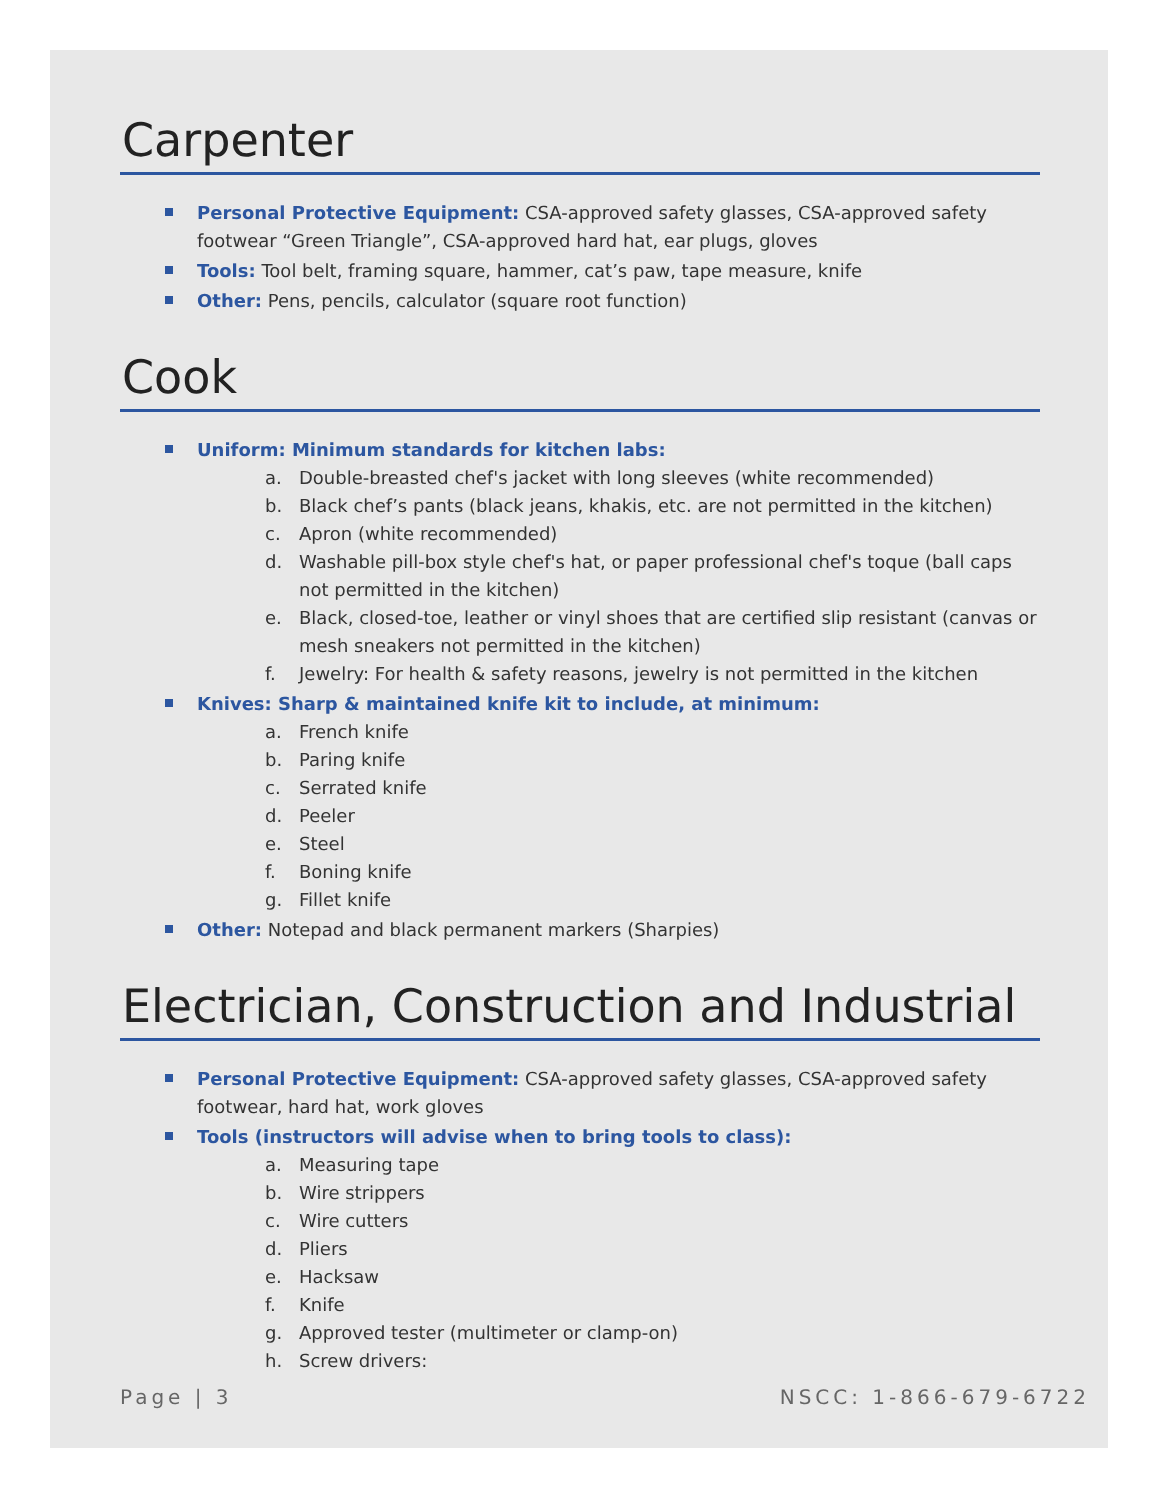Carpenter
Personal Protective Equipment: CSA-approved safety glasses, CSA-approved safety footwear “Green Triangle”, CSA-approved hard hat, ear plugs, gloves
Tools: Tool belt, framing square, hammer, cat’s paw, tape measure, knife
Other: Pens, pencils, calculator (square root function)
Cook
Uniform: Minimum standards for kitchen labs:
a. Double-breasted chef's jacket with long sleeves (white recommended)
b. Black chef’s pants (black jeans, khakis, etc. are not permitted in the kitchen)
c. Apron (white recommended)
d. Washable pill-box style chef's hat, or paper professional chef's toque (ball caps not permitted in the kitchen)
e. Black, closed-toe, leather or vinyl shoes that are certified slip resistant (canvas or mesh sneakers not permitted in the kitchen)
f. Jewelry: For health & safety reasons, jewelry is not permitted in the kitchen
Knives: Sharp & maintained knife kit to include, at minimum:
a. French knife
b. Paring knife
c. Serrated knife
d. Peeler
e. Steel
f. Boning knife
g. Fillet knife
Other: Notepad and black permanent markers (Sharpies)
Electrician, Construction and Industrial
Personal Protective Equipment: CSA-approved safety glasses, CSA-approved safety footwear, hard hat, work gloves
Tools (instructors will advise when to bring tools to class):
a. Measuring tape
b. Wire strippers
c. Wire cutters
d. Pliers
e. Hacksaw
f. Knife
g. Approved tester (multimeter or clamp-on)
h. Screw drivers:
Page | 3 NSCC: 1-866-679-6722